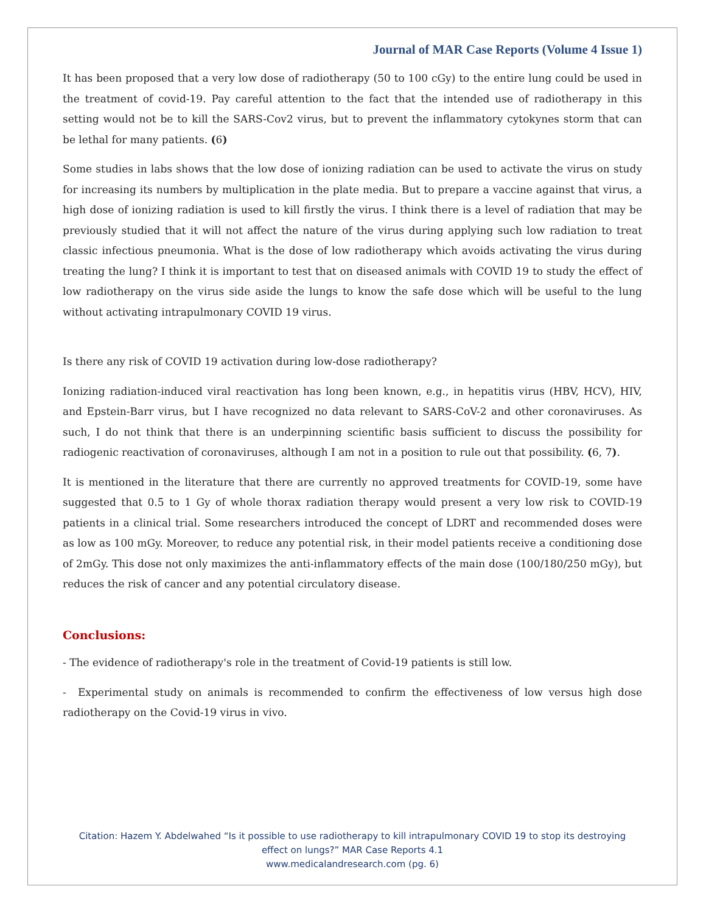Journal of MAR Case Reports (Volume 4 Issue 1)
It has been proposed that a very low dose of radiotherapy (50 to 100 cGy) to the entire lung could be used in the treatment of covid-19. Pay careful attention to the fact that the intended use of radiotherapy in this setting would not be to kill the SARS-Cov2 virus, but to prevent the inflammatory cytokynes storm that can be lethal for many patients. (6)
Some studies in labs shows that the low dose of ionizing radiation can be used to activate the virus on study for increasing its numbers by multiplication in the plate media. But to prepare a vaccine against that virus, a high dose of ionizing radiation is used to kill firstly the virus. I think there is a level of radiation that may be previously studied that it will not affect the nature of the virus during applying such low radiation to treat classic infectious pneumonia. What is the dose of low radiotherapy which avoids activating the virus during treating the lung? I think it is important to test that on diseased animals with COVID 19 to study the effect of low radiotherapy on the virus side aside the lungs to know the safe dose which will be useful to the lung without activating intrapulmonary COVID 19 virus.
Is there any risk of COVID 19 activation during low-dose radiotherapy?
Ionizing radiation-induced viral reactivation has long been known, e.g., in hepatitis virus (HBV, HCV), HIV, and Epstein-Barr virus, but I have recognized no data relevant to SARS-CoV-2 and other coronaviruses. As such, I do not think that there is an underpinning scientific basis sufficient to discuss the possibility for radiogenic reactivation of coronaviruses, although I am not in a position to rule out that possibility. (6, 7).
It is mentioned in the literature that there are currently no approved treatments for COVID-19, some have suggested that 0.5 to 1 Gy of whole thorax radiation therapy would present a very low risk to COVID-19 patients in a clinical trial. Some researchers introduced the concept of LDRT and recommended doses were as low as 100 mGy. Moreover, to reduce any potential risk, in their model patients receive a conditioning dose of 2mGy. This dose not only maximizes the anti-inflammatory effects of the main dose (100/180/250 mGy), but reduces the risk of cancer and any potential circulatory disease.
Conclusions:
- The evidence of radiotherapy's role in the treatment of Covid-19 patients is still low.
- Experimental study on animals is recommended to confirm the effectiveness of low versus high dose radiotherapy on the Covid-19 virus in vivo.
Citation: Hazem Y. Abdelwahed “Is it possible to use radiotherapy to kill intrapulmonary COVID 19 to stop its destroying
effect on lungs?” MAR Case Reports 4.1
www.medicalandresearch.com (pg. 6)